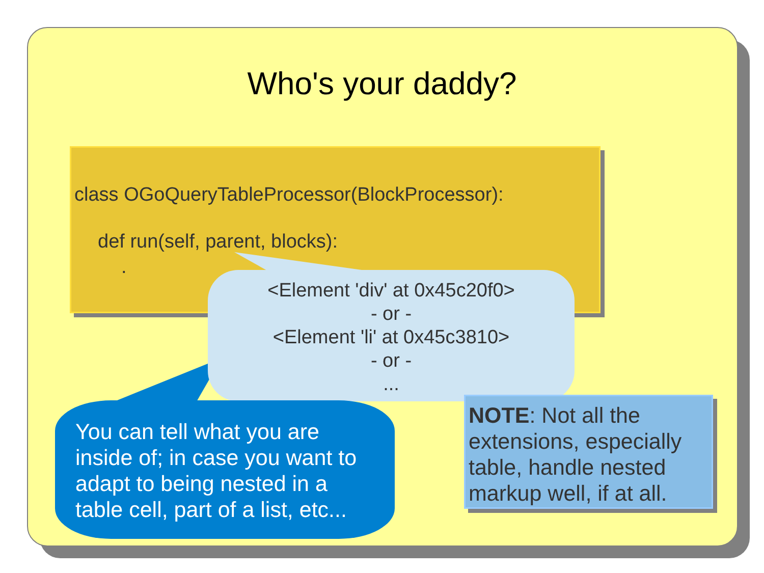Who's your daddy?
class OGoQueryTableProcessor(BlockProcessor):
def run(self, parent, blocks):
.
<Element 'div' at 0x45c20f0>
- or -
<Element 'li' at 0x45c3810>
- or -
...
You can tell what you are inside of; in case you want to adapt to being nested in a table cell, part of a list, etc...
NOTE: Not all the extensions, especially table, handle nested markup well, if at all.